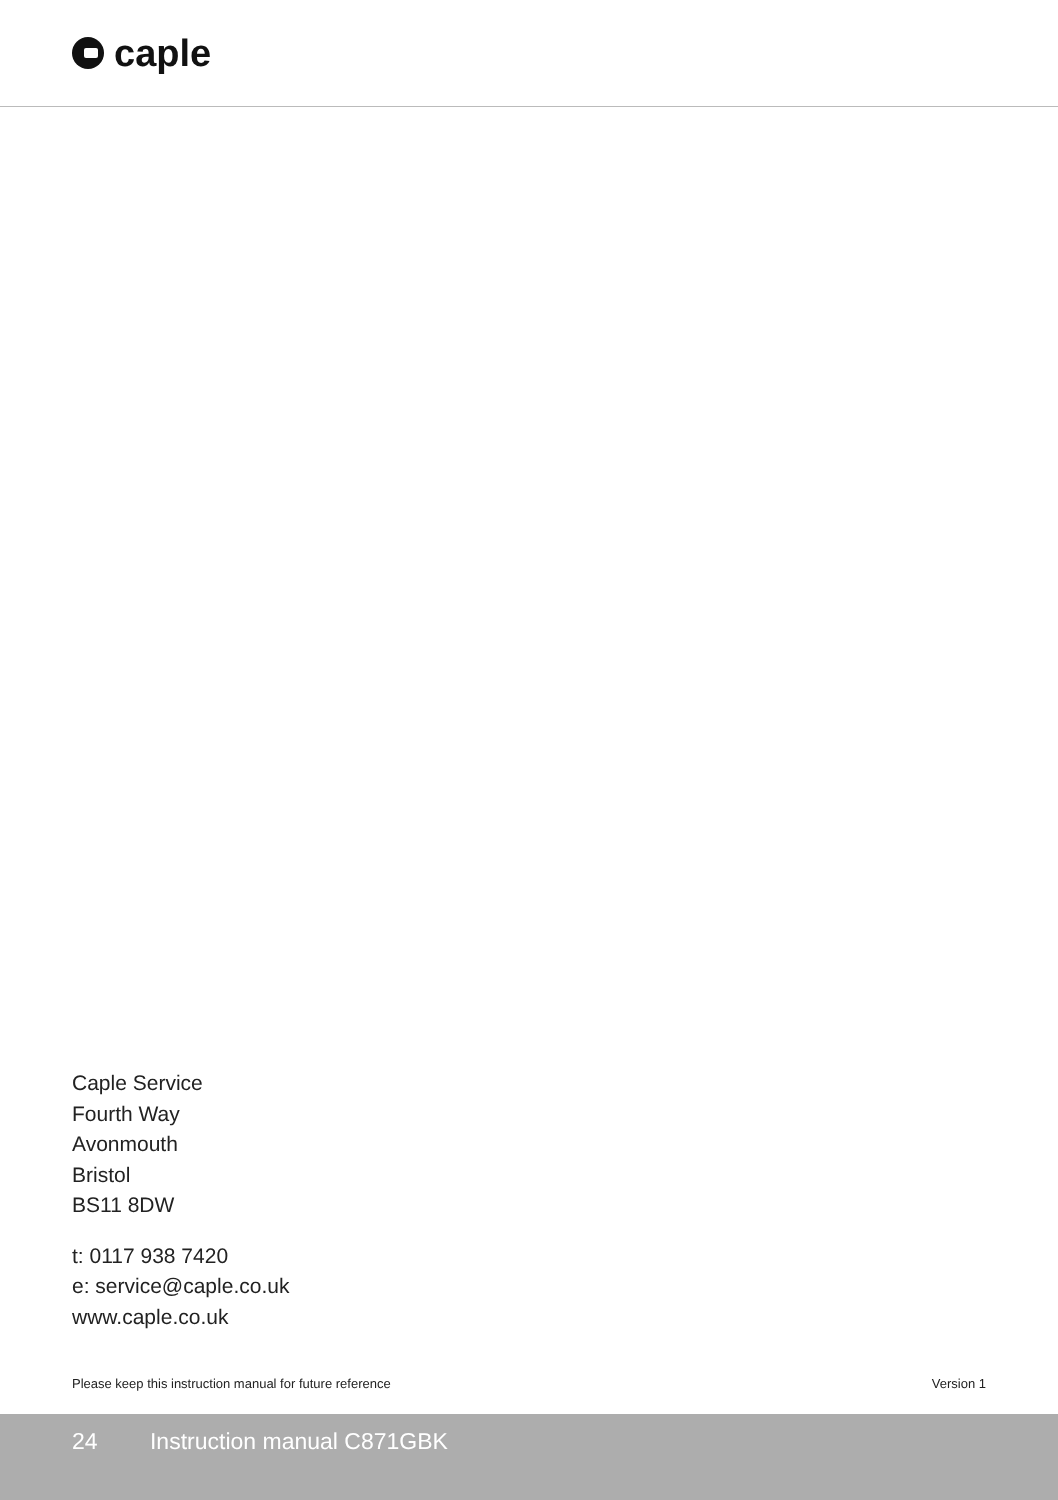caple
Caple Service
Fourth Way
Avonmouth
Bristol
BS11 8DW
t: 0117 938 7420
e: service@caple.co.uk
www.caple.co.uk
Please keep this instruction manual for future reference Version 1
24 Instruction manual C871GBK